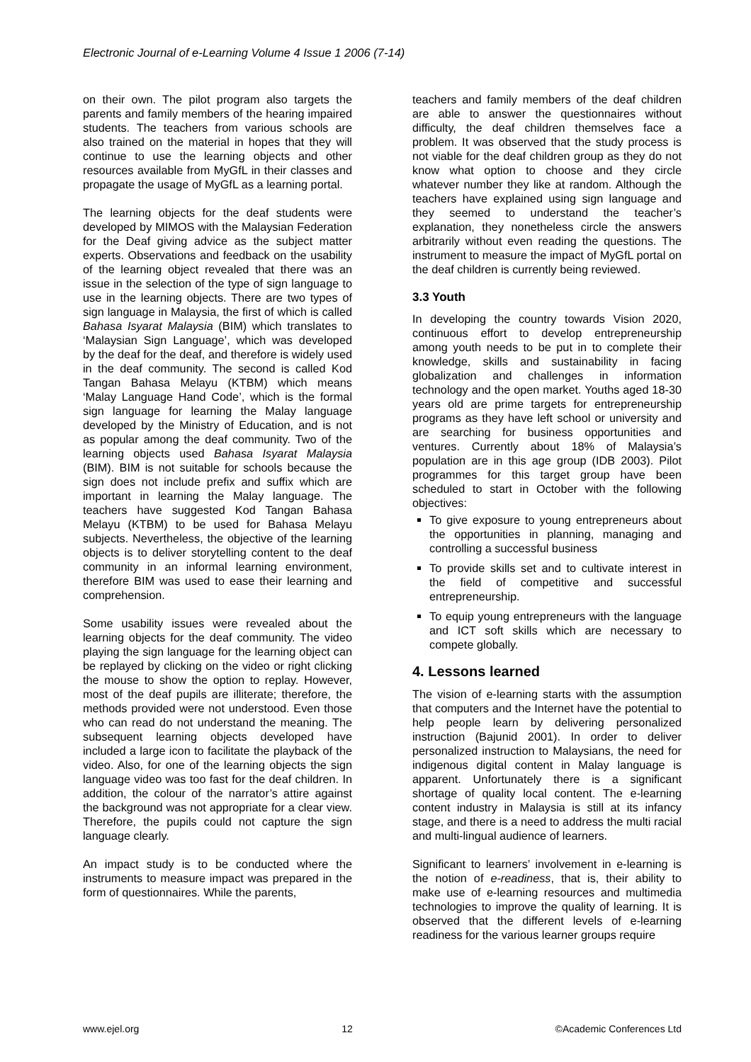Electronic Journal of e-Learning Volume 4 Issue 1 2006 (7-14)
on their own. The pilot program also targets the parents and family members of the hearing impaired students. The teachers from various schools are also trained on the material in hopes that they will continue to use the learning objects and other resources available from MyGfL in their classes and propagate the usage of MyGfL as a learning portal.
The learning objects for the deaf students were developed by MIMOS with the Malaysian Federation for the Deaf giving advice as the subject matter experts. Observations and feedback on the usability of the learning object revealed that there was an issue in the selection of the type of sign language to use in the learning objects. There are two types of sign language in Malaysia, the first of which is called Bahasa Isyarat Malaysia (BIM) which translates to ‘Malaysian Sign Language’, which was developed by the deaf for the deaf, and therefore is widely used in the deaf community. The second is called Kod Tangan Bahasa Melayu (KTBM) which means ‘Malay Language Hand Code’, which is the formal sign language for learning the Malay language developed by the Ministry of Education, and is not as popular among the deaf community. Two of the learning objects used Bahasa Isyarat Malaysia (BIM). BIM is not suitable for schools because the sign does not include prefix and suffix which are important in learning the Malay language. The teachers have suggested Kod Tangan Bahasa Melayu (KTBM) to be used for Bahasa Melayu subjects. Nevertheless, the objective of the learning objects is to deliver storytelling content to the deaf community in an informal learning environment, therefore BIM was used to ease their learning and comprehension.
Some usability issues were revealed about the learning objects for the deaf community. The video playing the sign language for the learning object can be replayed by clicking on the video or right clicking the mouse to show the option to replay. However, most of the deaf pupils are illiterate; therefore, the methods provided were not understood. Even those who can read do not understand the meaning. The subsequent learning objects developed have included a large icon to facilitate the playback of the video. Also, for one of the learning objects the sign language video was too fast for the deaf children. In addition, the colour of the narrator’s attire against the background was not appropriate for a clear view. Therefore, the pupils could not capture the sign language clearly.
An impact study is to be conducted where the instruments to measure impact was prepared in the form of questionnaires. While the parents,
teachers and family members of the deaf children are able to answer the questionnaires without difficulty, the deaf children themselves face a problem. It was observed that the study process is not viable for the deaf children group as they do not know what option to choose and they circle whatever number they like at random. Although the teachers have explained using sign language and they seemed to understand the teacher’s explanation, they nonetheless circle the answers arbitrarily without even reading the questions. The instrument to measure the impact of MyGfL portal on the deaf children is currently being reviewed.
3.3 Youth
In developing the country towards Vision 2020, continuous effort to develop entrepreneurship among youth needs to be put in to complete their knowledge, skills and sustainability in facing globalization and challenges in information technology and the open market. Youths aged 18-30 years old are prime targets for entrepreneurship programs as they have left school or university and are searching for business opportunities and ventures. Currently about 18% of Malaysia’s population are in this age group (IDB 2003). Pilot programmes for this target group have been scheduled to start in October with the following objectives:
To give exposure to young entrepreneurs about the opportunities in planning, managing and controlling a successful business
To provide skills set and to cultivate interest in the field of competitive and successful entrepreneurship.
To equip young entrepreneurs with the language and ICT soft skills which are necessary to compete globally.
4. Lessons learned
The vision of e-learning starts with the assumption that computers and the Internet have the potential to help people learn by delivering personalized instruction (Bajunid 2001). In order to deliver personalized instruction to Malaysians, the need for indigenous digital content in Malay language is apparent. Unfortunately there is a significant shortage of quality local content. The e-learning content industry in Malaysia is still at its infancy stage, and there is a need to address the multi racial and multi-lingual audience of learners.
Significant to learners’ involvement in e-learning is the notion of e-readiness, that is, their ability to make use of e-learning resources and multimedia technologies to improve the quality of learning. It is observed that the different levels of e-learning readiness for the various learner groups require
www.ejel.org 12 ©Academic Conferences Ltd